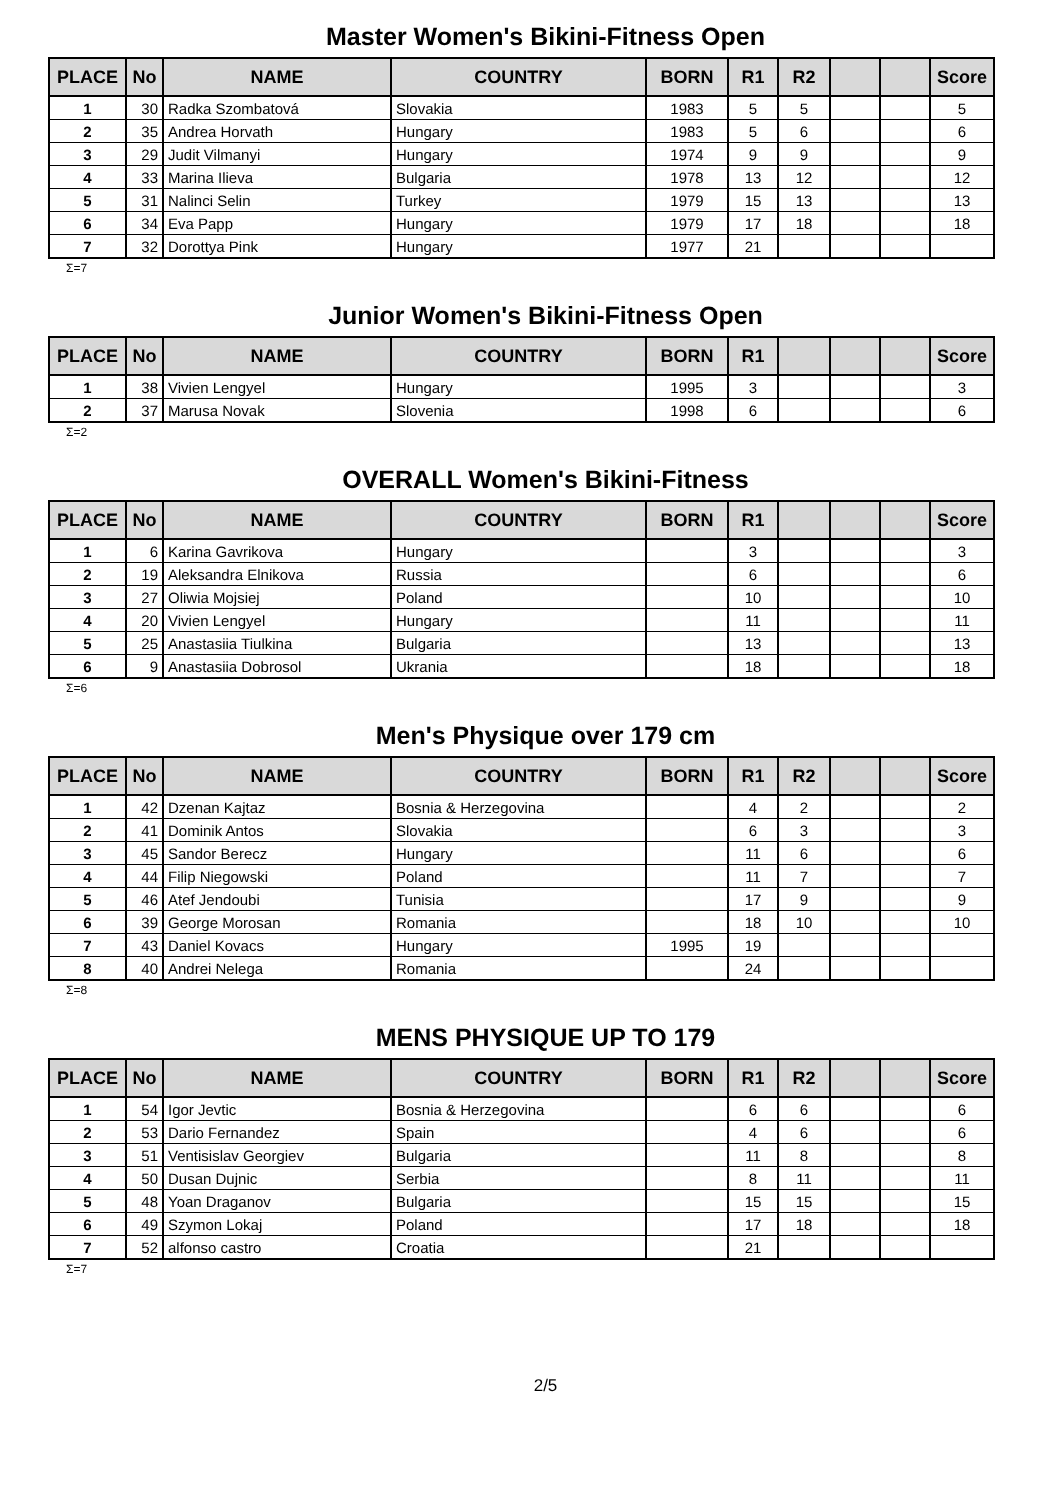Master Women's Bikini-Fitness Open
| PLACE | No | NAME | COUNTRY | BORN | R1 | R2 | | | Score |
| --- | --- | --- | --- | --- | --- | --- | --- | --- | --- |
| 1 | 30 | Radka Szombatová | Slovakia | 1983 | 5 | 5 | | | 5 |
| 2 | 35 | Andrea Horvath | Hungary | 1983 | 5 | 6 | | | 6 |
| 3 | 29 | Judit Vilmanyi | Hungary | 1974 | 9 | 9 | | | 9 |
| 4 | 33 | Marina Ilieva | Bulgaria | 1978 | 13 | 12 | | | 12 |
| 5 | 31 | Nalinci Selin | Turkey | 1979 | 15 | 13 | | | 13 |
| 6 | 34 | Eva Papp | Hungary | 1979 | 17 | 18 | | | 18 |
| 7 | 32 | Dorottya Pink | Hungary | 1977 | 21 | | | | |
Σ=7
Junior Women's Bikini-Fitness Open
| PLACE | No | NAME | COUNTRY | BORN | R1 | | | | Score |
| --- | --- | --- | --- | --- | --- | --- | --- | --- | --- |
| 1 | 38 | Vivien Lengyel | Hungary | 1995 | 3 | | | | 3 |
| 2 | 37 | Marusa Novak | Slovenia | 1998 | 6 | | | | 6 |
Σ=2
OVERALL Women's Bikini-Fitness
| PLACE | No | NAME | COUNTRY | BORN | R1 | | | | Score |
| --- | --- | --- | --- | --- | --- | --- | --- | --- | --- |
| 1 | 6 | Karina Gavrikova | Hungary | | 3 | | | | 3 |
| 2 | 19 | Aleksandra Elnikova | Russia | | 6 | | | | 6 |
| 3 | 27 | Oliwia Mojsiej | Poland | | 10 | | | | 10 |
| 4 | 20 | Vivien Lengyel | Hungary | | 11 | | | | 11 |
| 5 | 25 | Anastasiia Tiulkina | Bulgaria | | 13 | | | | 13 |
| 6 | 9 | Anastasiia Dobrosol | Ukrania | | 18 | | | | 18 |
Σ=6
Men's Physique over 179 cm
| PLACE | No | NAME | COUNTRY | BORN | R1 | R2 | | | Score |
| --- | --- | --- | --- | --- | --- | --- | --- | --- | --- |
| 1 | 42 | Dzenan Kajtaz | Bosnia & Herzegovina | | 4 | 2 | | | 2 |
| 2 | 41 | Dominik Antos | Slovakia | | 6 | 3 | | | 3 |
| 3 | 45 | Sandor Berecz | Hungary | | 11 | 6 | | | 6 |
| 4 | 44 | Filip Niegowski | Poland | | 11 | 7 | | | 7 |
| 5 | 46 | Atef Jendoubi | Tunisia | | 17 | 9 | | | 9 |
| 6 | 39 | George Morosan | Romania | | 18 | 10 | | | 10 |
| 7 | 43 | Daniel Kovacs | Hungary | 1995 | 19 | | | | |
| 8 | 40 | Andrei Nelega | Romania | | 24 | | | | |
Σ=8
MENS PHYSIQUE UP TO 179
| PLACE | No | NAME | COUNTRY | BORN | R1 | R2 | | | Score |
| --- | --- | --- | --- | --- | --- | --- | --- | --- | --- |
| 1 | 54 | Igor Jevtic | Bosnia & Herzegovina | | 6 | 6 | | | 6 |
| 2 | 53 | Dario Fernandez | Spain | | 4 | 6 | | | 6 |
| 3 | 51 | Ventisislav Georgiev | Bulgaria | | 11 | 8 | | | 8 |
| 4 | 50 | Dusan Dujnic | Serbia | | 8 | 11 | | | 11 |
| 5 | 48 | Yoan Draganov | Bulgaria | | 15 | 15 | | | 15 |
| 6 | 49 | Szymon Lokaj | Poland | | 17 | 18 | | | 18 |
| 7 | 52 | alfonso castro | Croatia | | 21 | | | | |
Σ=7
2/5